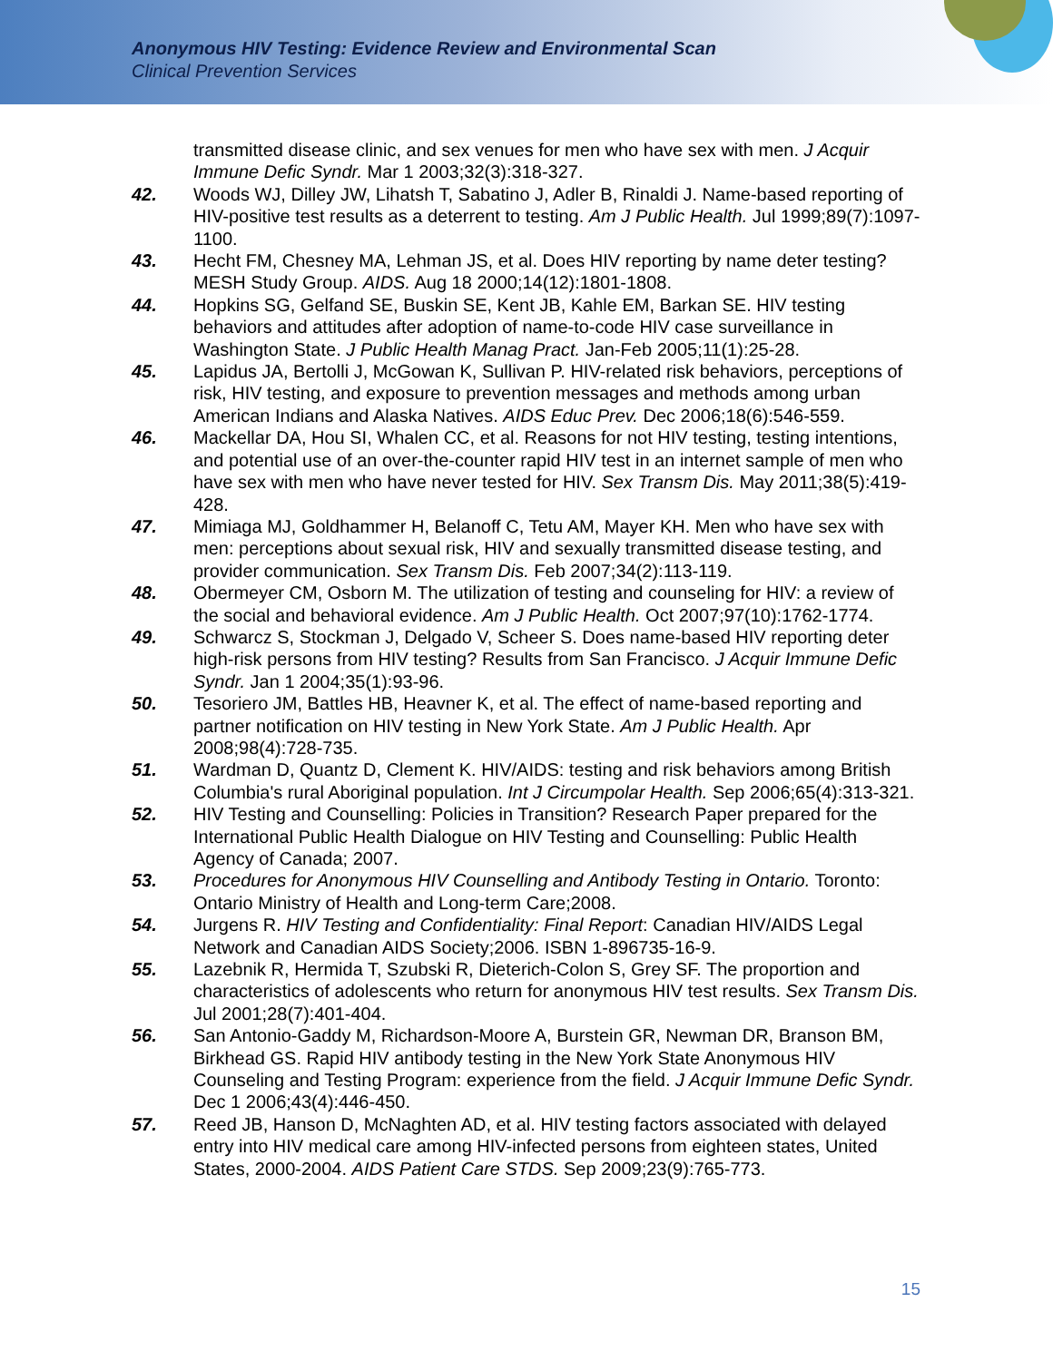Anonymous HIV Testing: Evidence Review and Environmental Scan
Clinical Prevention Services
transmitted disease clinic, and sex venues for men who have sex with men. J Acquir Immune Defic Syndr. Mar 1 2003;32(3):318-327.
42. Woods WJ, Dilley JW, Lihatsh T, Sabatino J, Adler B, Rinaldi J. Name-based reporting of HIV-positive test results as a deterrent to testing. Am J Public Health. Jul 1999;89(7):1097-1100.
43. Hecht FM, Chesney MA, Lehman JS, et al. Does HIV reporting by name deter testing? MESH Study Group. AIDS. Aug 18 2000;14(12):1801-1808.
44. Hopkins SG, Gelfand SE, Buskin SE, Kent JB, Kahle EM, Barkan SE. HIV testing behaviors and attitudes after adoption of name-to-code HIV case surveillance in Washington State. J Public Health Manag Pract. Jan-Feb 2005;11(1):25-28.
45. Lapidus JA, Bertolli J, McGowan K, Sullivan P. HIV-related risk behaviors, perceptions of risk, HIV testing, and exposure to prevention messages and methods among urban American Indians and Alaska Natives. AIDS Educ Prev. Dec 2006;18(6):546-559.
46. Mackellar DA, Hou SI, Whalen CC, et al. Reasons for not HIV testing, testing intentions, and potential use of an over-the-counter rapid HIV test in an internet sample of men who have sex with men who have never tested for HIV. Sex Transm Dis. May 2011;38(5):419-428.
47. Mimiaga MJ, Goldhammer H, Belanoff C, Tetu AM, Mayer KH. Men who have sex with men: perceptions about sexual risk, HIV and sexually transmitted disease testing, and provider communication. Sex Transm Dis. Feb 2007;34(2):113-119.
48. Obermeyer CM, Osborn M. The utilization of testing and counseling for HIV: a review of the social and behavioral evidence. Am J Public Health. Oct 2007;97(10):1762-1774.
49. Schwarcz S, Stockman J, Delgado V, Scheer S. Does name-based HIV reporting deter high-risk persons from HIV testing? Results from San Francisco. J Acquir Immune Defic Syndr. Jan 1 2004;35(1):93-96.
50. Tesoriero JM, Battles HB, Heavner K, et al. The effect of name-based reporting and partner notification on HIV testing in New York State. Am J Public Health. Apr 2008;98(4):728-735.
51. Wardman D, Quantz D, Clement K. HIV/AIDS: testing and risk behaviors among British Columbia's rural Aboriginal population. Int J Circumpolar Health. Sep 2006;65(4):313-321.
52. HIV Testing and Counselling: Policies in Transition? Research Paper prepared for the International Public Health Dialogue on HIV Testing and Counselling: Public Health Agency of Canada; 2007.
53. Procedures for Anonymous HIV Counselling and Antibody Testing in Ontario. Toronto: Ontario Ministry of Health and Long-term Care;2008.
54. Jurgens R. HIV Testing and Confidentiality: Final Report: Canadian HIV/AIDS Legal Network and Canadian AIDS Society;2006. ISBN 1-896735-16-9.
55. Lazebnik R, Hermida T, Szubski R, Dieterich-Colon S, Grey SF. The proportion and characteristics of adolescents who return for anonymous HIV test results. Sex Transm Dis. Jul 2001;28(7):401-404.
56. San Antonio-Gaddy M, Richardson-Moore A, Burstein GR, Newman DR, Branson BM, Birkhead GS. Rapid HIV antibody testing in the New York State Anonymous HIV Counseling and Testing Program: experience from the field. J Acquir Immune Defic Syndr. Dec 1 2006;43(4):446-450.
57. Reed JB, Hanson D, McNaghten AD, et al. HIV testing factors associated with delayed entry into HIV medical care among HIV-infected persons from eighteen states, United States, 2000-2004. AIDS Patient Care STDS. Sep 2009;23(9):765-773.
15